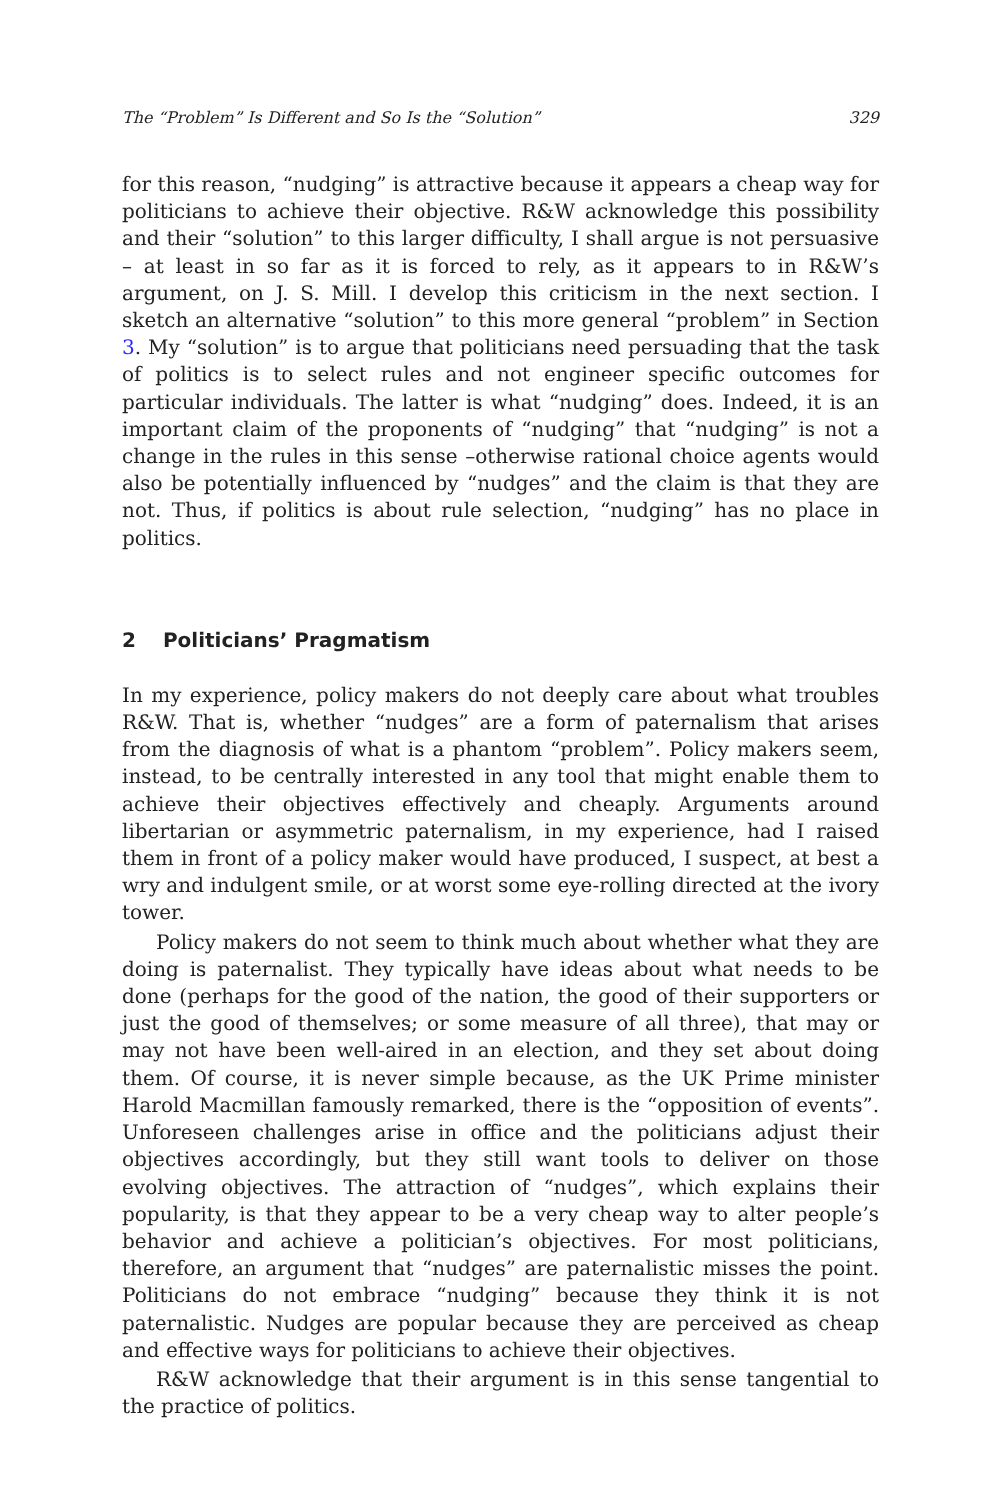The “Problem” Is Different and So Is the “Solution” 329
for this reason, “nudging” is attractive because it appears a cheap way for politicians to achieve their objective. R&W acknowledge this possibility and their “solution” to this larger difficulty, I shall argue is not persuasive – at least in so far as it is forced to rely, as it appears to in R&W’s argument, on J. S. Mill. I develop this criticism in the next section. I sketch an alternative “solution” to this more general “problem” in Section 3. My “solution” is to argue that politicians need persuading that the task of politics is to select rules and not engineer specific outcomes for particular individuals. The latter is what “nudging” does. Indeed, it is an important claim of the proponents of “nudging” that “nudging” is not a change in the rules in this sense –otherwise rational choice agents would also be potentially influenced by “nudges” and the claim is that they are not. Thus, if politics is about rule selection, “nudging” has no place in politics.
2 Politicians’ Pragmatism
In my experience, policy makers do not deeply care about what troubles R&W. That is, whether “nudges” are a form of paternalism that arises from the diagnosis of what is a phantom “problem”. Policy makers seem, instead, to be centrally interested in any tool that might enable them to achieve their objectives effectively and cheaply. Arguments around libertarian or asymmetric paternalism, in my experience, had I raised them in front of a policy maker would have produced, I suspect, at best a wry and indulgent smile, or at worst some eye-rolling directed at the ivory tower.
Policy makers do not seem to think much about whether what they are doing is paternalist. They typically have ideas about what needs to be done (perhaps for the good of the nation, the good of their supporters or just the good of themselves; or some measure of all three), that may or may not have been well-aired in an election, and they set about doing them. Of course, it is never simple because, as the UK Prime minister Harold Macmillan famously remarked, there is the “opposition of events”. Unforeseen challenges arise in office and the politicians adjust their objectives accordingly, but they still want tools to deliver on those evolving objectives. The attraction of “nudges”, which explains their popularity, is that they appear to be a very cheap way to alter people’s behavior and achieve a politician’s objectives. For most politicians, therefore, an argument that “nudges” are paternalistic misses the point. Politicians do not embrace “nudging” because they think it is not paternalistic. Nudges are popular because they are perceived as cheap and effective ways for politicians to achieve their objectives.
R&W acknowledge that their argument is in this sense tangential to the practice of politics.